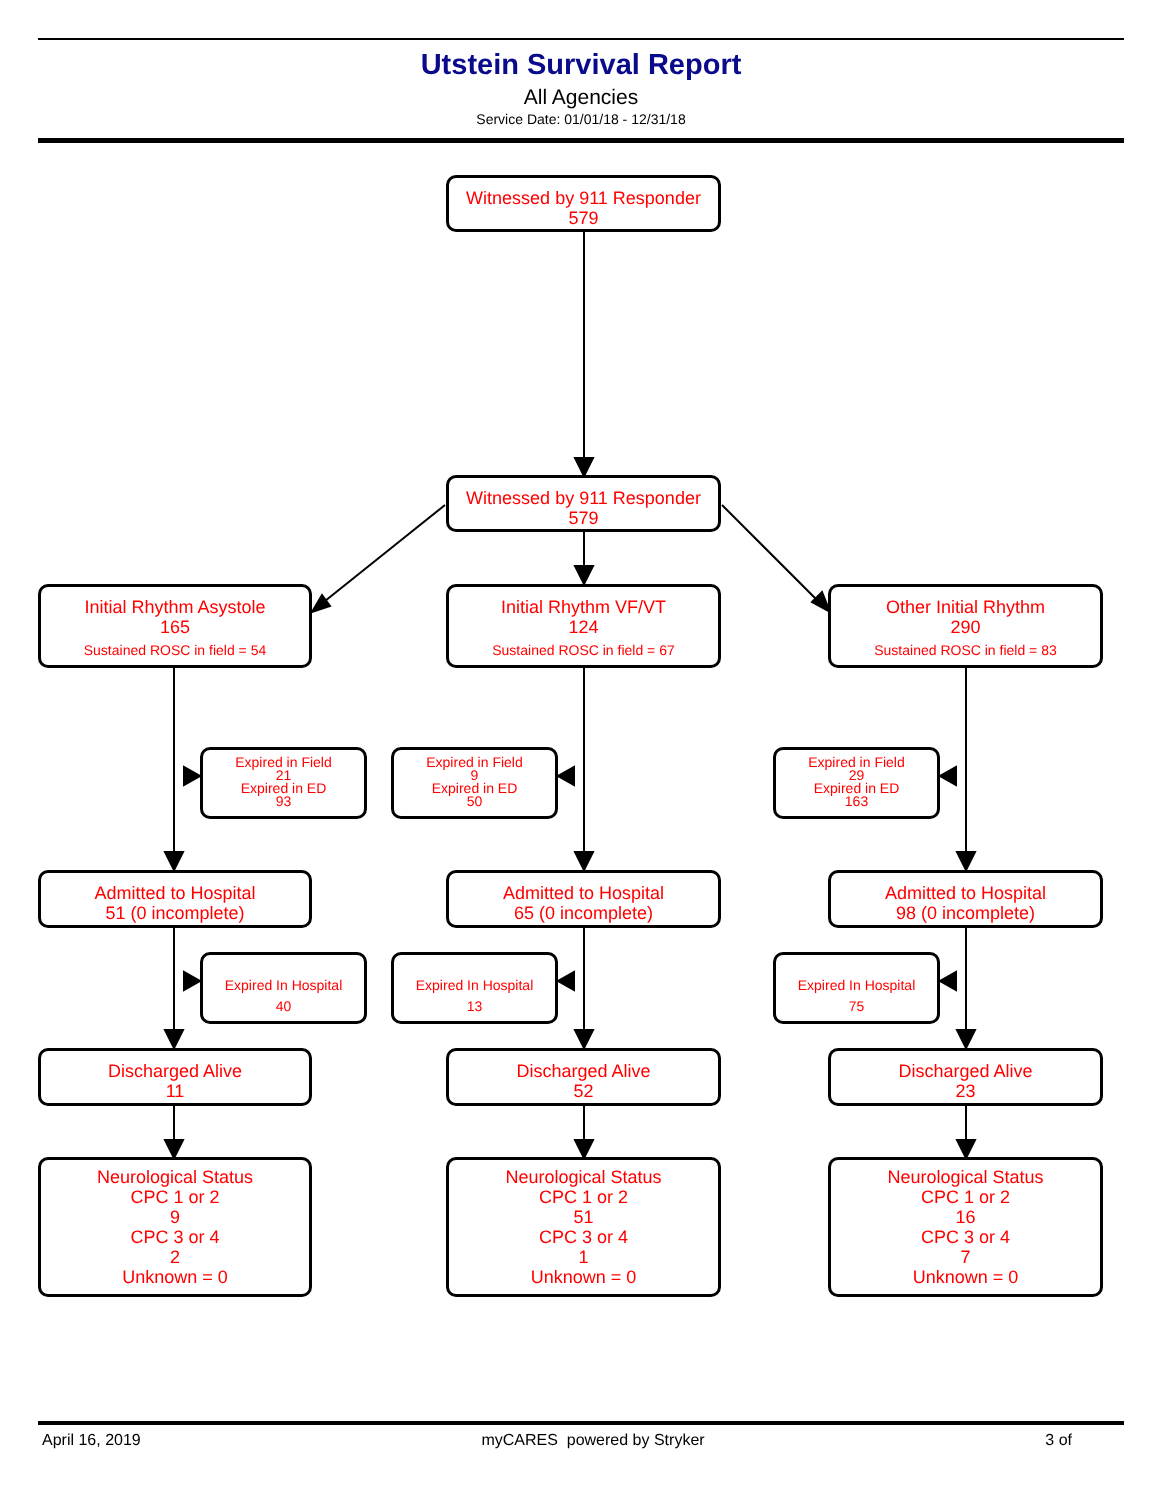Utstein Survival Report
All Agencies
Service Date: 01/01/18 - 12/31/18
Witnessed by 911 Responder
579
Witnessed by 911 Responder
579
Initial Rhythm Asystole
165
Sustained ROSC in field = 54
Initial Rhythm VF/VT
124
Sustained ROSC in field = 67
Other Initial Rhythm
290
Sustained ROSC in field = 83
Expired in Field
21
Expired in ED
93
Expired in Field
9
Expired in ED
50
Expired in Field
29
Expired in ED
163
Admitted to Hospital
51 (0 incomplete)
Admitted to Hospital
65 (0 incomplete)
Admitted to Hospital
98 (0 incomplete)
Expired In Hospital
40
Expired In Hospital
13
Expired In Hospital
75
Discharged Alive
11
Discharged Alive
52
Discharged Alive
23
Neurological Status
CPC 1 or 2
9
CPC 3 or 4
2
Unknown = 0
Neurological Status
CPC 1 or 2
51
CPC 3 or 4
1
Unknown = 0
Neurological Status
CPC 1 or 2
16
CPC 3 or 4
7
Unknown = 0
April 16, 2019 myCARES powered by Stryker 3 of